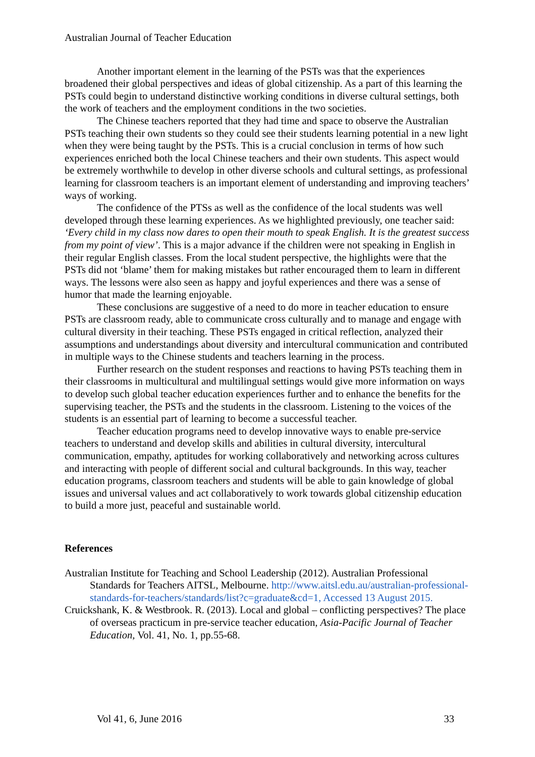Australian Journal of Teacher Education
Another important element in the learning of the PSTs was that the experiences broadened their global perspectives and ideas of global citizenship. As a part of this learning the PSTs could begin to understand distinctive working conditions in diverse cultural settings, both the work of teachers and the employment conditions in the two societies.
The Chinese teachers reported that they had time and space to observe the Australian PSTs teaching their own students so they could see their students learning potential in a new light when they were being taught by the PSTs. This is a crucial conclusion in terms of how such experiences enriched both the local Chinese teachers and their own students. This aspect would be extremely worthwhile to develop in other diverse schools and cultural settings, as professional learning for classroom teachers is an important element of understanding and improving teachers’ ways of working.
The confidence of the PTSs as well as the confidence of the local students was well developed through these learning experiences. As we highlighted previously, one teacher said: ‘Every child in my class now dares to open their mouth to speak English. It is the greatest success from my point of view’. This is a major advance if the children were not speaking in English in their regular English classes. From the local student perspective, the highlights were that the PSTs did not ‘blame’ them for making mistakes but rather encouraged them to learn in different ways. The lessons were also seen as happy and joyful experiences and there was a sense of humor that made the learning enjoyable.
These conclusions are suggestive of a need to do more in teacher education to ensure PSTs are classroom ready, able to communicate cross culturally and to manage and engage with cultural diversity in their teaching. These PSTs engaged in critical reflection, analyzed their assumptions and understandings about diversity and intercultural communication and contributed in multiple ways to the Chinese students and teachers learning in the process.
Further research on the student responses and reactions to having PSTs teaching them in their classrooms in multicultural and multilingual settings would give more information on ways to develop such global teacher education experiences further and to enhance the benefits for the supervising teacher, the PSTs and the students in the classroom. Listening to the voices of the students is an essential part of learning to become a successful teacher.
Teacher education programs need to develop innovative ways to enable pre-service teachers to understand and develop skills and abilities in cultural diversity, intercultural communication, empathy, aptitudes for working collaboratively and networking across cultures and interacting with people of different social and cultural backgrounds. In this way, teacher education programs, classroom teachers and students will be able to gain knowledge of global issues and universal values and act collaboratively to work towards global citizenship education to build a more just, peaceful and sustainable world.
References
Australian Institute for Teaching and School Leadership (2012). Australian Professional Standards for Teachers AITSL, Melbourne. http://www.aitsl.edu.au/australian-professional-standards-for-teachers/standards/list?c=graduate&cd=1, Accessed 13 August 2015.
Cruickshank, K. & Westbrook. R. (2013). Local and global – conflicting perspectives? The place of overseas practicum in pre-service teacher education, Asia-Pacific Journal of Teacher Education, Vol. 41, No. 1, pp.55-68.
Vol 41, 6, June 2016 33